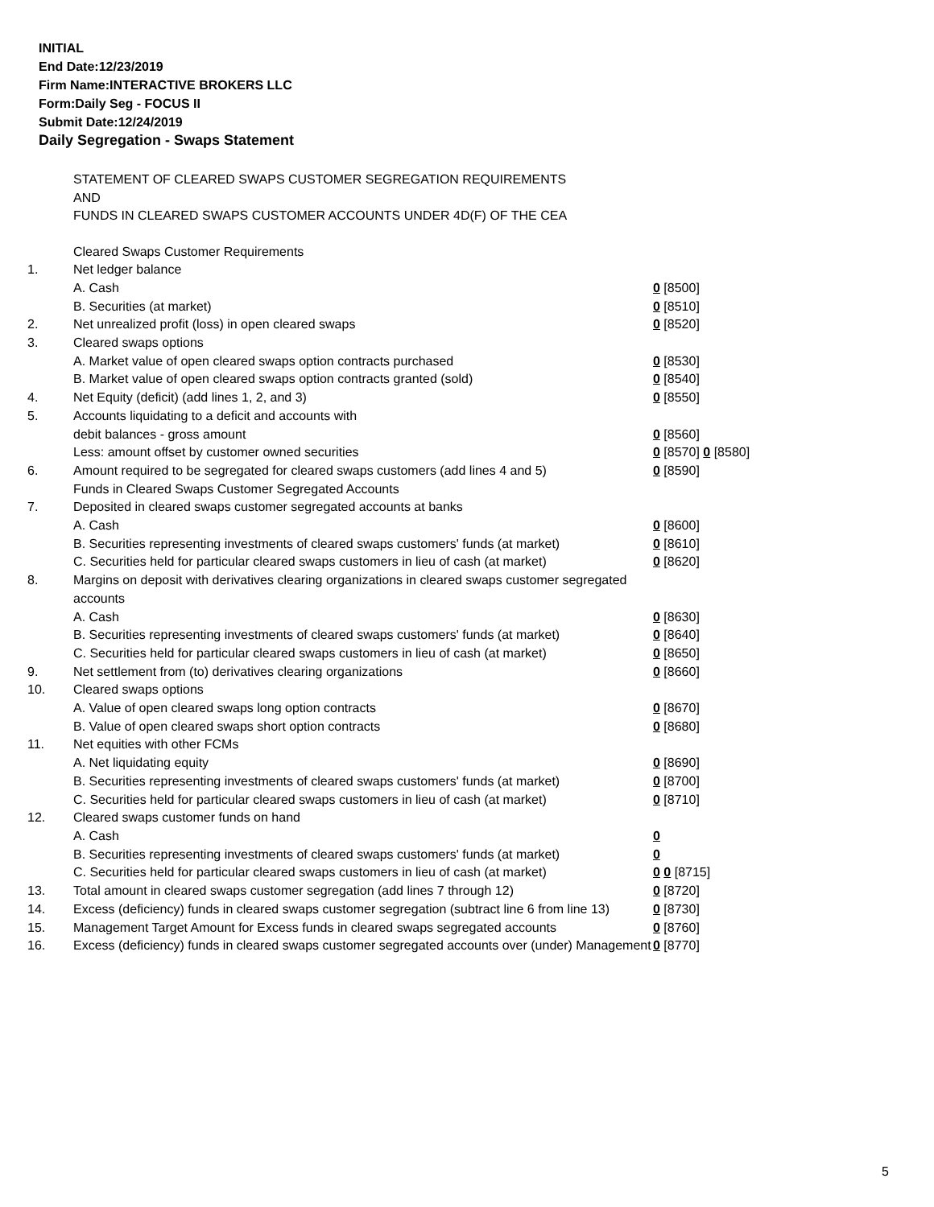INITIAL
End Date:12/23/2019
Firm Name:INTERACTIVE BROKERS LLC
Form:Daily Seg - FOCUS II
Submit Date:12/24/2019
Daily Segregation - Swaps Statement
STATEMENT OF CLEARED SWAPS CUSTOMER SEGREGATION REQUIREMENTS
AND
FUNDS IN CLEARED SWAPS CUSTOMER ACCOUNTS UNDER 4D(F) OF THE CEA
| | Cleared Swaps Customer Requirements | |
| 1. | Net ledger balance | |
| | A. Cash | 0 [8500] |
| | B. Securities (at market) | 0 [8510] |
| 2. | Net unrealized profit (loss) in open cleared swaps | 0 [8520] |
| 3. | Cleared swaps options | |
| | A. Market value of open cleared swaps option contracts purchased | 0 [8530] |
| | B. Market value of open cleared swaps option contracts granted (sold) | 0 [8540] |
| 4. | Net Equity (deficit) (add lines 1, 2, and 3) | 0 [8550] |
| 5. | Accounts liquidating to a deficit and accounts with | |
| | debit balances - gross amount | 0 [8560] |
| | Less: amount offset by customer owned securities | 0 [8570] 0 [8580] |
| 6. | Amount required to be segregated for cleared swaps customers (add lines 4 and 5) | 0 [8590] |
| | Funds in Cleared Swaps Customer Segregated Accounts | |
| 7. | Deposited in cleared swaps customer segregated accounts at banks | |
| | A. Cash | 0 [8600] |
| | B. Securities representing investments of cleared swaps customers' funds (at market) | 0 [8610] |
| | C. Securities held for particular cleared swaps customers in lieu of cash (at market) | 0 [8620] |
| 8. | Margins on deposit with derivatives clearing organizations in cleared swaps customer segregated accounts | |
| | A. Cash | 0 [8630] |
| | B. Securities representing investments of cleared swaps customers' funds (at market) | 0 [8640] |
| | C. Securities held for particular cleared swaps customers in lieu of cash (at market) | 0 [8650] |
| 9. | Net settlement from (to) derivatives clearing organizations | 0 [8660] |
| 10. | Cleared swaps options | |
| | A. Value of open cleared swaps long option contracts | 0 [8670] |
| | B. Value of open cleared swaps short option contracts | 0 [8680] |
| 11. | Net equities with other FCMs | |
| | A. Net liquidating equity | 0 [8690] |
| | B. Securities representing investments of cleared swaps customers' funds (at market) | 0 [8700] |
| | C. Securities held for particular cleared swaps customers in lieu of cash (at market) | 0 [8710] |
| 12. | Cleared swaps customer funds on hand | |
| | A. Cash | 0 |
| | B. Securities representing investments of cleared swaps customers' funds (at market) | 0 |
| | C. Securities held for particular cleared swaps customers in lieu of cash (at market) | 0 0 [8715] |
| 13. | Total amount in cleared swaps customer segregation (add lines 7 through 12) | 0 [8720] |
| 14. | Excess (deficiency) funds in cleared swaps customer segregation (subtract line 6 from line 13) | 0 [8730] |
| 15. | Management Target Amount for Excess funds in cleared swaps segregated accounts | 0 [8760] |
| 16. | Excess (deficiency) funds in cleared swaps customer segregated accounts over (under) Management | 0 [8770] |
5